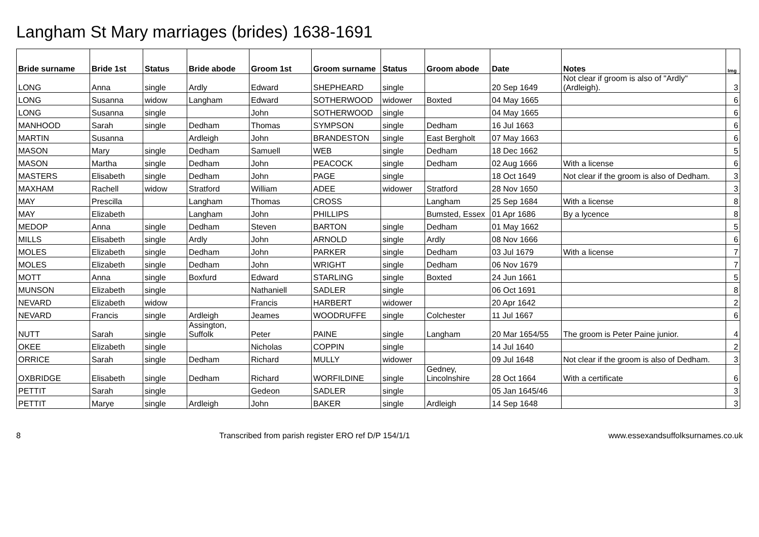Langham St Mary marriages (brides) 1638-1691
| Bride surname | Bride 1st | Status | Bride abode | Groom 1st | Groom surname | Status | Groom abode | Date | Notes | Img |
| --- | --- | --- | --- | --- | --- | --- | --- | --- | --- | --- |
| LONG | Anna | single | Ardly | Edward | SHEPHEARD | single | | 20 Sep 1649 | Not clear if groom is also of "Ardly" (Ardleigh). | 3 |
| LONG | Susanna | widow | Langham | Edward | SOTHERWOOD | widower | Boxted | 04 May 1665 | | 6 |
| LONG | Susanna | single | | John | SOTHERWOOD | single | | 04 May 1665 | | 6 |
| MANHOOD | Sarah | single | Dedham | Thomas | SYMPSON | single | Dedham | 16 Jul 1663 | | 6 |
| MARTIN | Susanna | | Ardleigh | John | BRANDESTON | single | East Bergholt | 07 May 1663 | | 6 |
| MASON | Mary | single | Dedham | Samuell | WEB | single | Dedham | 18 Dec 1662 | | 5 |
| MASON | Martha | single | Dedham | John | PEACOCK | single | Dedham | 02 Aug 1666 | With a license | 6 |
| MASTERS | Elisabeth | single | Dedham | John | PAGE | single | | 18 Oct 1649 | Not clear if the groom is also of Dedham. | 3 |
| MAXHAM | Rachell | widow | Stratford | William | ADEE | widower | Stratford | 28 Nov 1650 | | 3 |
| MAY | Prescilla | | Langham | Thomas | CROSS | | Langham | 25 Sep 1684 | With a license | 8 |
| MAY | Elizabeth | | Langham | John | PHILLIPS | | Bumsted, Essex | 01 Apr 1686 | By a lycence | 8 |
| MEDOP | Anna | single | Dedham | Steven | BARTON | single | Dedham | 01 May 1662 | | 5 |
| MILLS | Elisabeth | single | Ardly | John | ARNOLD | single | Ardly | 08 Nov 1666 | | 6 |
| MOLES | Elizabeth | single | Dedham | John | PARKER | single | Dedham | 03 Jul 1679 | With a license | 7 |
| MOLES | Elizabeth | single | Dedham | John | WRIGHT | single | Dedham | 06 Nov 1679 | | 7 |
| MOTT | Anna | single | Boxfurd | Edward | STARLING | single | Boxted | 24 Jun 1661 | | 5 |
| MUNSON | Elizabeth | single | | Nathaniell | SADLER | single | | 06 Oct 1691 | | 8 |
| NEVARD | Elizabeth | widow | | Francis | HARBERT | widower | | 20 Apr 1642 | | 2 |
| NEVARD | Francis | single | Ardleigh | Jeames | WOODRUFFE | single | Colchester | 11 Jul 1667 | | 6 |
| NUTT | Sarah | single | Assington, Suffolk | Peter | PAINE | single | Langham | 20 Mar 1654/55 | The groom is Peter Paine junior. | 4 |
| OKEE | Elizabeth | single | | Nicholas | COPPIN | single | | 14 Jul 1640 | | 2 |
| ORRICE | Sarah | single | Dedham | Richard | MULLY | widower | | 09 Jul 1648 | Not clear if the groom is also of Dedham. | 3 |
| OXBRIDGE | Elisabeth | single | Dedham | Richard | WORFILDINE | single | Gedney, Lincolnshire | 28 Oct 1664 | With a certificate | 6 |
| PETTIT | Sarah | single | | Gedeon | SADLER | single | | 05 Jan 1645/46 | | 3 |
| PETTIT | Marye | single | Ardleigh | John | BAKER | single | Ardleigh | 14 Sep 1648 | | 3 |
8 Transcribed from parish register ERO ref D/P 154/1/1 www.essexandsuffolksurnames.co.uk